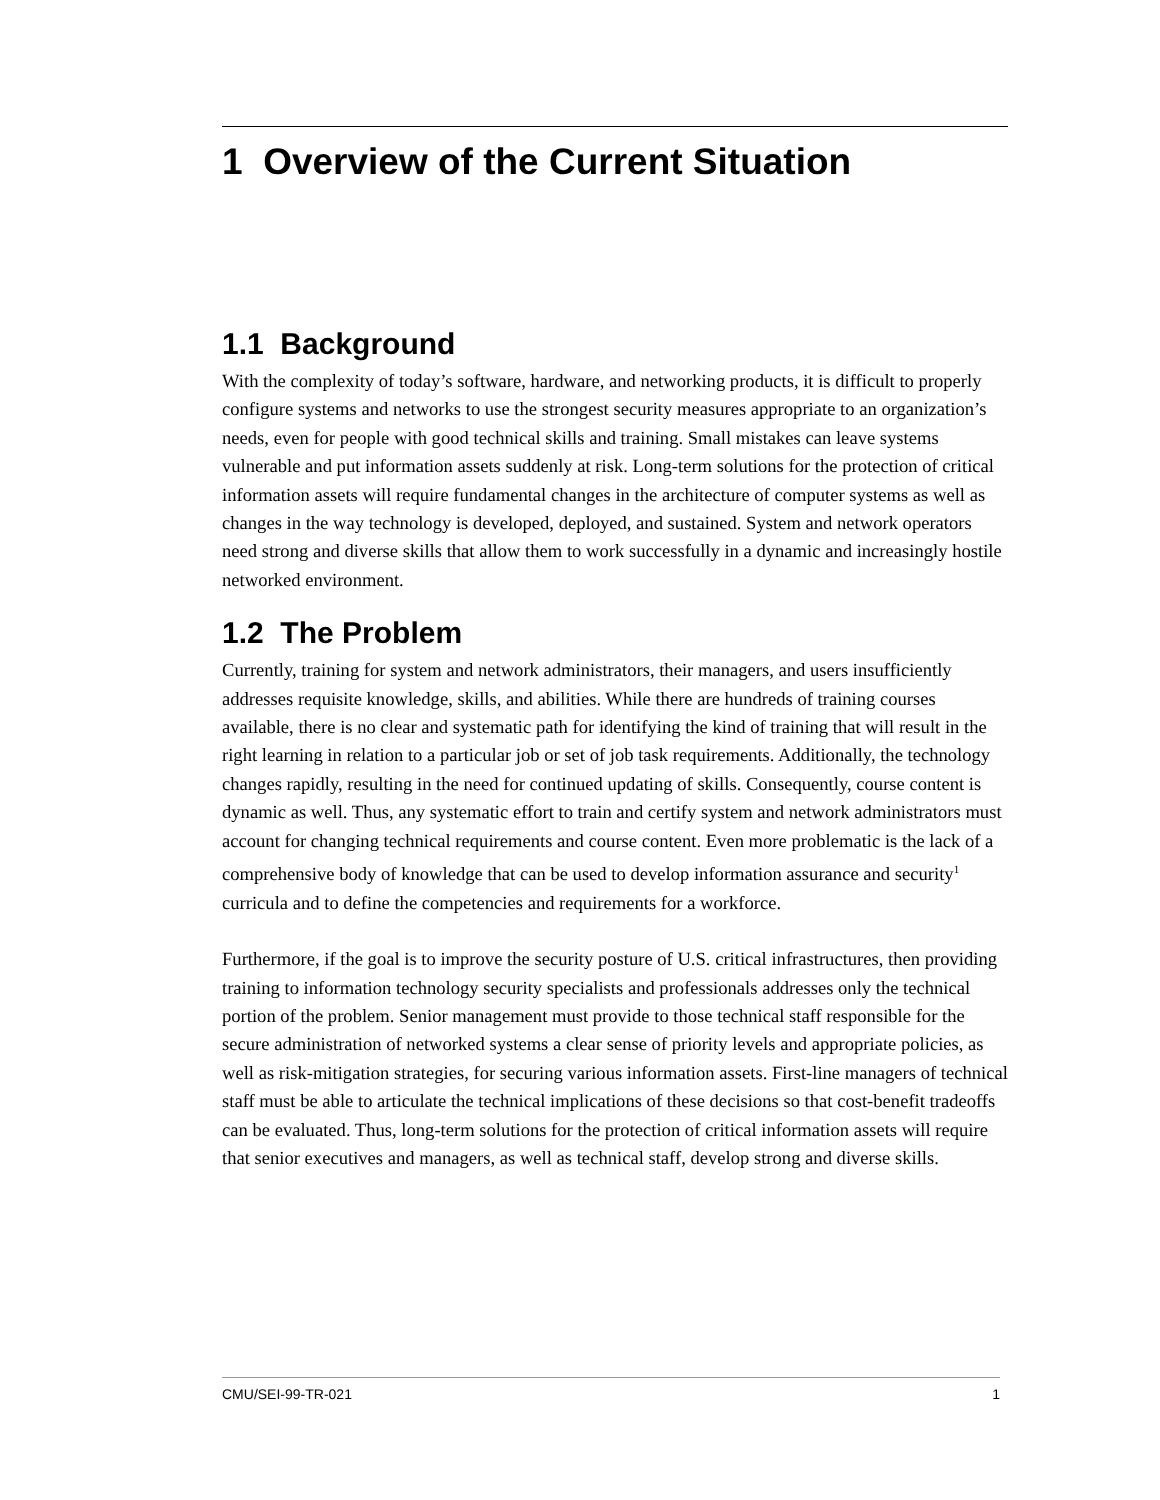1 Overview of the Current Situation
1.1 Background
With the complexity of today’s software, hardware, and networking products, it is difficult to properly configure systems and networks to use the strongest security measures appropriate to an organization’s needs, even for people with good technical skills and training. Small mistakes can leave systems vulnerable and put information assets suddenly at risk. Long-term solutions for the protection of critical information assets will require fundamental changes in the architecture of computer systems as well as changes in the way technology is developed, deployed, and sustained. System and network operators need strong and diverse skills that allow them to work successfully in a dynamic and increasingly hostile networked environment.
1.2 The Problem
Currently, training for system and network administrators, their managers, and users insufficiently addresses requisite knowledge, skills, and abilities. While there are hundreds of training courses available, there is no clear and systematic path for identifying the kind of training that will result in the right learning in relation to a particular job or set of job task requirements. Additionally, the technology changes rapidly, resulting in the need for continued updating of skills. Consequently, course content is dynamic as well. Thus, any systematic effort to train and certify system and network administrators must account for changing technical requirements and course content. Even more problematic is the lack of a comprehensive body of knowledge that can be used to develop information assurance and security<sup>1</sup> curricula and to define the competencies and requirements for a workforce.
Furthermore, if the goal is to improve the security posture of U.S. critical infrastructures, then providing training to information technology security specialists and professionals addresses only the technical portion of the problem. Senior management must provide to those technical staff responsible for the secure administration of networked systems a clear sense of priority levels and appropriate policies, as well as risk-mitigation strategies, for securing various information assets. First-line managers of technical staff must be able to articulate the technical implications of these decisions so that cost-benefit tradeoffs can be evaluated. Thus, long-term solutions for the protection of critical information assets will require that senior executives and managers, as well as technical staff, develop strong and diverse skills.
CMU/SEI-99-TR-021 1